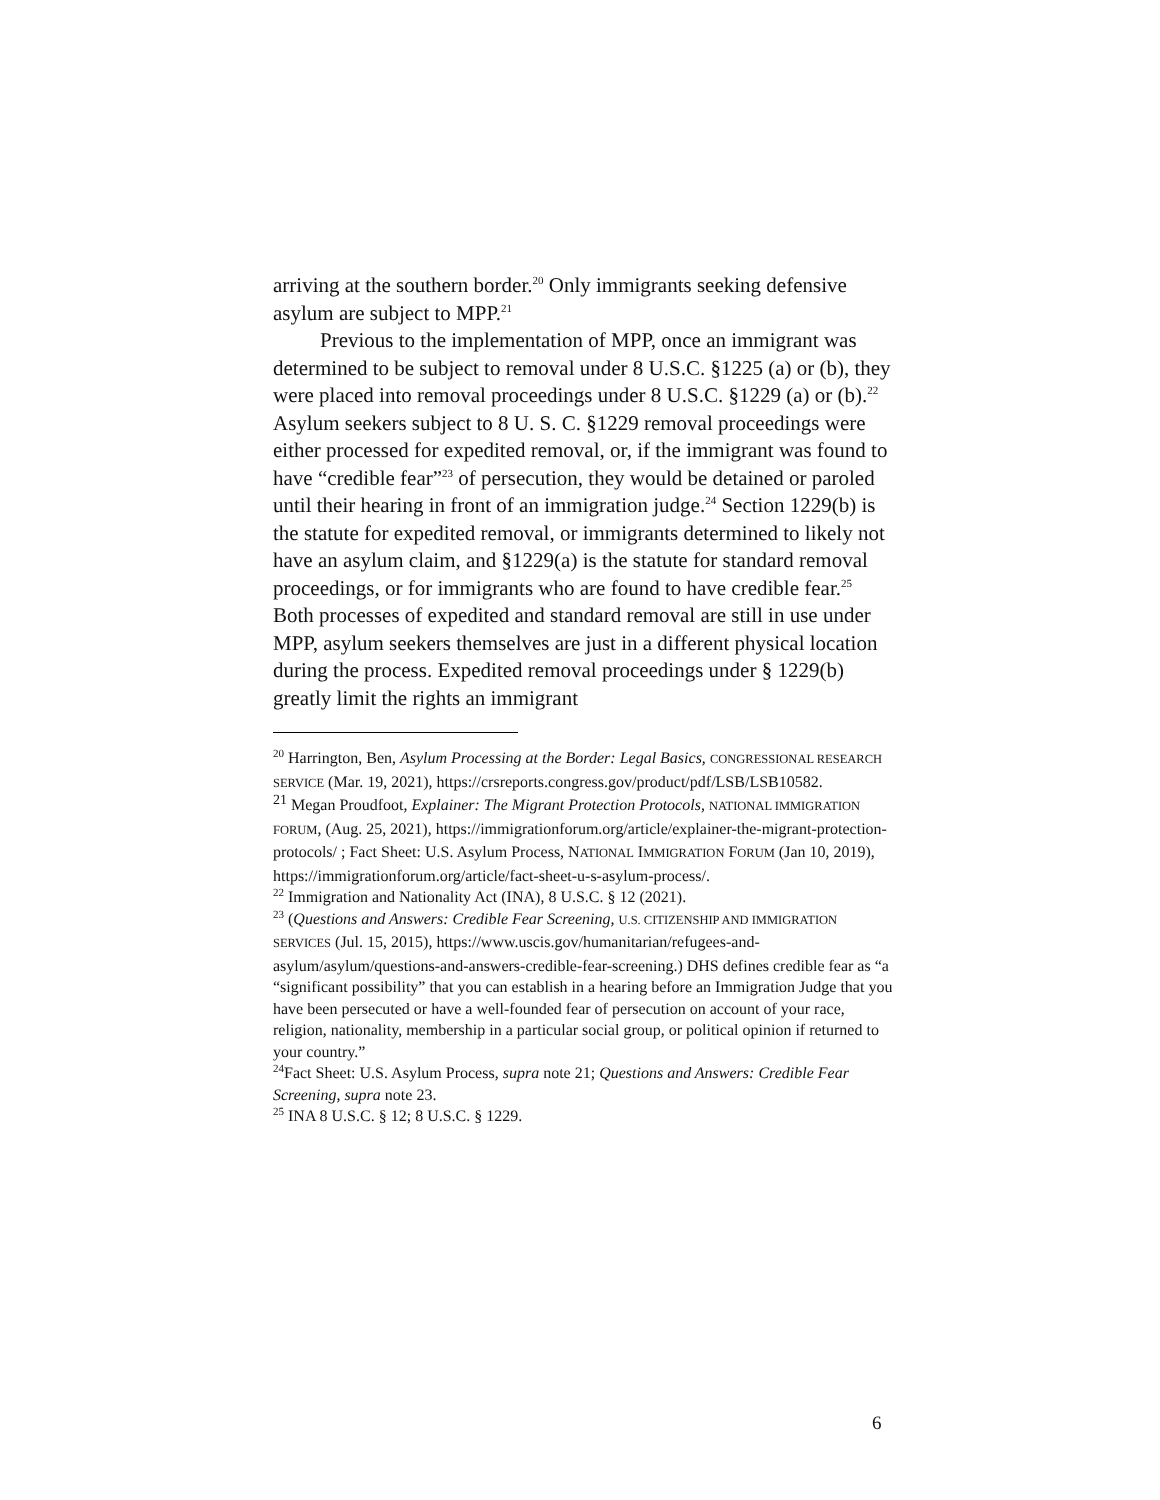arriving at the southern border.<sup>20</sup> Only immigrants seeking defensive asylum are subject to MPP.<sup>21</sup>
Previous to the implementation of MPP, once an immigrant was determined to be subject to removal under 8 U.S.C. §1225 (a) or (b), they were placed into removal proceedings under 8 U.S.C. §1229 (a) or (b).<sup>22</sup> Asylum seekers subject to 8 U. S. C. §1229 removal proceedings were either processed for expedited removal, or, if the immigrant was found to have “credible fear”<sup>23</sup> of persecution, they would be detained or paroled until their hearing in front of an immigration judge.<sup>24</sup> Section 1229(b) is the statute for expedited removal, or immigrants determined to likely not have an asylum claim, and §1229(a) is the statute for standard removal proceedings, or for immigrants who are found to have credible fear.<sup>25</sup> Both processes of expedited and standard removal are still in use under MPP, asylum seekers themselves are just in a different physical location during the process. Expedited removal proceedings under § 1229(b) greatly limit the rights an immigrant
<sup>20</sup> Harrington, Ben, Asylum Processing at the Border: Legal Basics, CONGRESSIONAL RESEARCH SERVICE (Mar. 19, 2021), https://crsreports.congress.gov/product/pdf/LSB/LSB10582.
<sup>21</sup> Megan Proudfoot, Explainer: The Migrant Protection Protocols, NATIONAL IMMIGRATION FORUM, (Aug. 25, 2021), https://immigrationforum.org/article/explainer-the-migrant-protection-protocols/ ; Fact Sheet: U.S. Asylum Process, NATIONAL IMMIGRATION FORUM (Jan 10, 2019), https://immigrationforum.org/article/fact-sheet-u-s-asylum-process/.
<sup>22</sup> Immigration and Nationality Act (INA), 8 U.S.C. § 12 (2021).
<sup>23</sup> (Questions and Answers: Credible Fear Screening, U.S. CITIZENSHIP AND IMMIGRATION SERVICES (Jul. 15, 2015), https://www.uscis.gov/humanitarian/refugees-and-asylum/asylum/questions-and-answers-credible-fear-screening.) DHS defines credible fear as “a “significant possibility” that you can establish in a hearing before an Immigration Judge that you have been persecuted or have a well-founded fear of persecution on account of your race, religion, nationality, membership in a particular social group, or political opinion if returned to your country.”
<sup>24</sup> Fact Sheet: U.S. Asylum Process, supra note 21; Questions and Answers: Credible Fear Screening, supra note 23.
<sup>25</sup> INA 8 U.S.C. § 12; 8 U.S.C. § 1229.
6